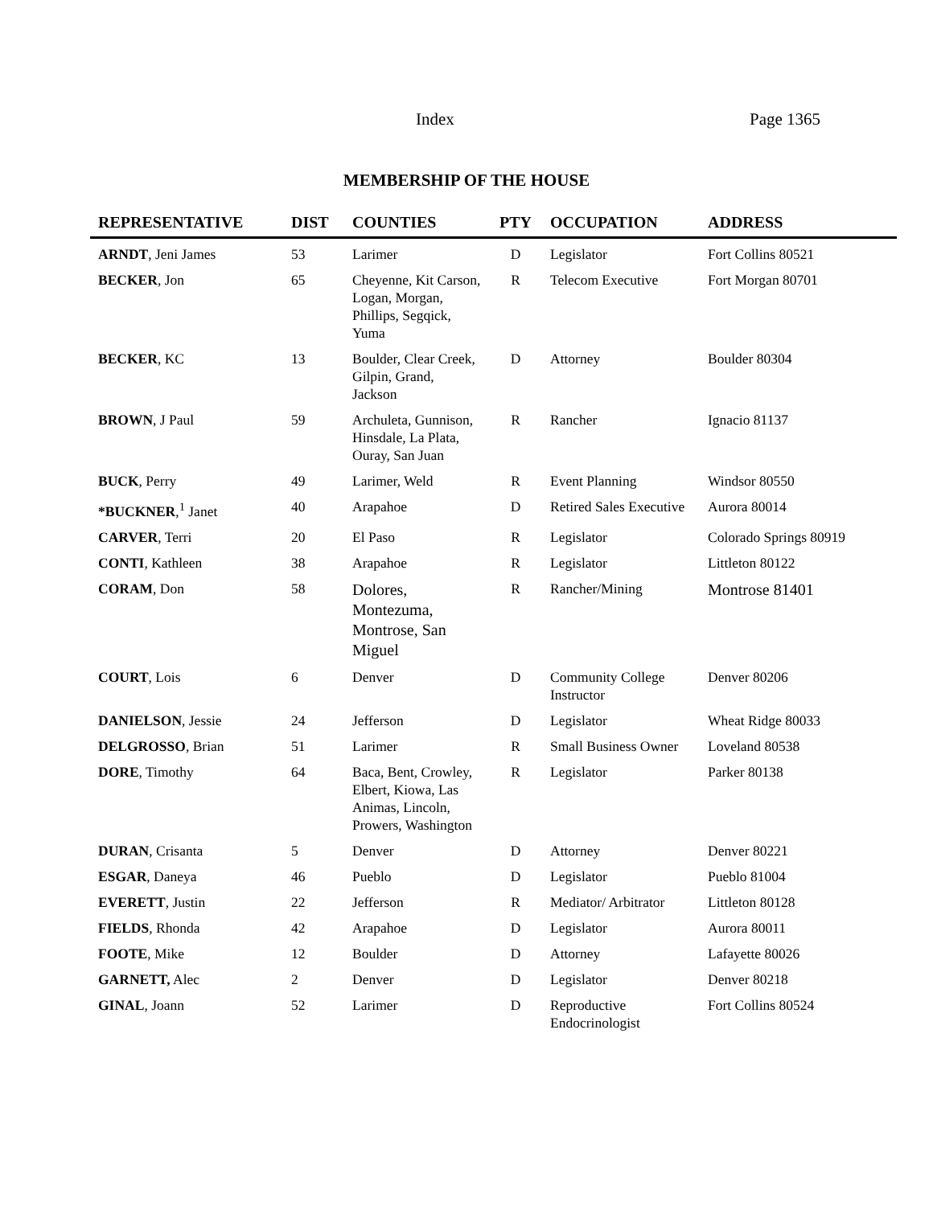Index Page 1365
MEMBERSHIP OF THE HOUSE
| REPRESENTATIVE | DIST | COUNTIES | PTY | OCCUPATION | ADDRESS |
| --- | --- | --- | --- | --- | --- |
| ARNDT , Jeni James | 53 | Larimer | D | Legislator | Fort Collins 80521 |
| BECKER , Jon | 65 | Cheyenne, Kit Carson, Logan, Morgan, Phillips, Segqick, Yuma | R | Telecom Executive | Fort Morgan 80701 |
| BECKER , KC | 13 | Boulder, Clear Creek, Gilpin, Grand, Jackson | D | Attorney | Boulder 80304 |
| BROWN , J Paul | 59 | Archuleta, Gunnison, Hinsdale, La Plata, Ouray, San Juan | R | Rancher | Ignacio 81137 |
| BUCK , Perry | 49 | Larimer, Weld | R | Event Planning | Windsor 80550 |
| *BUCKNER ,<sup>1</sup> Janet | 40 | Arapahoe | D | Retired Sales Executive | Aurora 80014 |
| CARVER , Terri | 20 | El Paso | R | Legislator | Colorado Springs 80919 |
| CONTI , Kathleen | 38 | Arapahoe | R | Legislator | Littleton 80122 |
| CORAM , Don | 58 | Dolores, Montezuma, Montrose, San Miguel | R | Rancher/Mining | Montrose 81401 |
| COURT , Lois | 6 | Denver | D | Community College Instructor | Denver 80206 |
| DANIELSON , Jessie | 24 | Jefferson | D | Legislator | Wheat Ridge 80033 |
| DELGROSSO , Brian | 51 | Larimer | R | Small Business Owner | Loveland 80538 |
| DORE , Timothy | 64 | Baca, Bent, Crowley, Elbert, Kiowa, Las Animas, Lincoln, Prowers, Washington | R | Legislator | Parker 80138 |
| DURAN , Crisanta | 5 | Denver | D | Attorney | Denver 80221 |
| ESGAR , Daneya | 46 | Pueblo | D | Legislator | Pueblo 81004 |
| EVERETT , Justin | 22 | Jefferson | R | Mediator/ Arbitrator | Littleton 80128 |
| FIELDS , Rhonda | 42 | Arapahoe | D | Legislator | Aurora 80011 |
| FOOTE , Mike | 12 | Boulder | D | Attorney | Lafayette 80026 |
| GARNETT, Alec | 2 | Denver | D | Legislator | Denver 80218 |
| GINAL , Joann | 52 | Larimer | D | Reproductive Endocrinologist | Fort Collins 80524 |